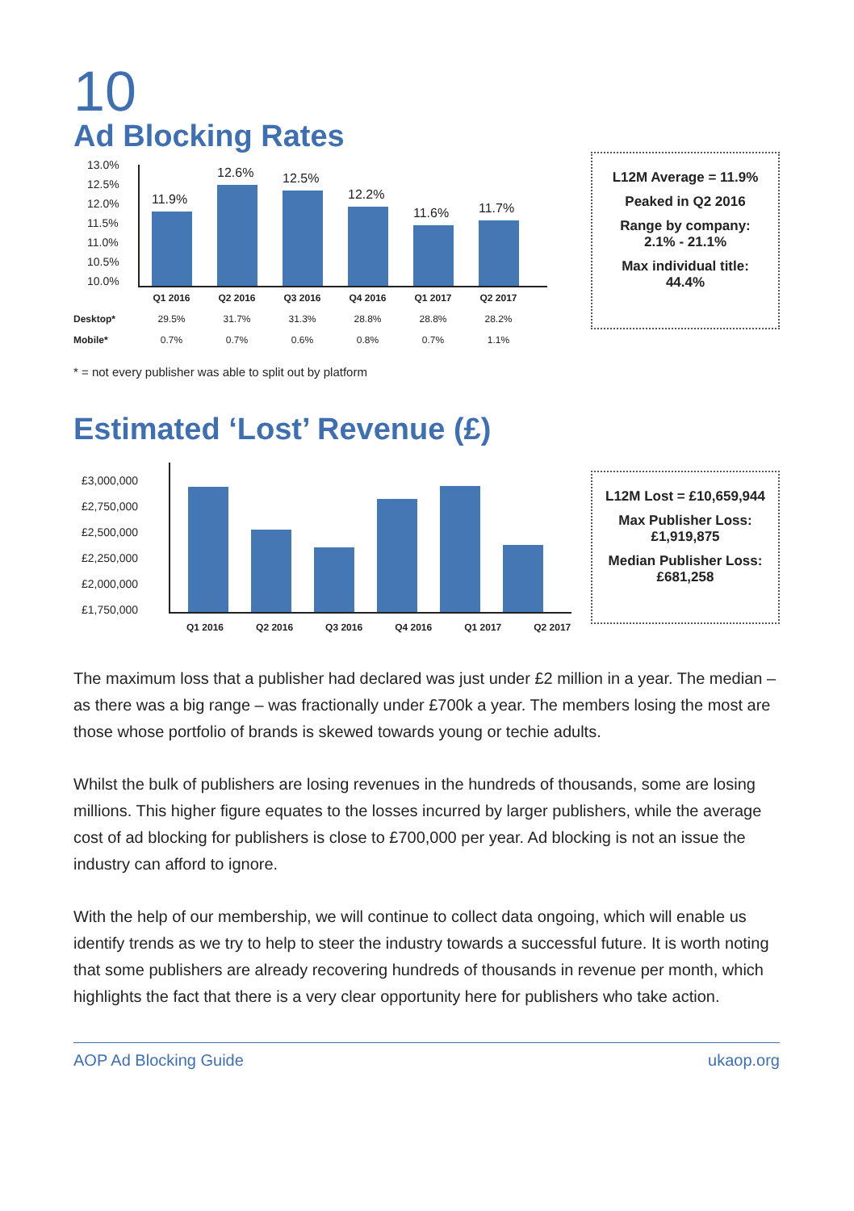10
Ad Blocking Rates
13.0%
12.5%
12.0%
11.5%
11.0%
10.5%
10.0%
11.9%
12.6%
12.5%
12.2%
11.6%
11.7%
| | Q1 2016 | Q2 2016 | Q3 2016 | Q4 2016 | Q1 2017 | Q2 2017 |
| --- | --- | --- | --- | --- | --- | --- |
| Desktop* | 29.5% | 31.7% | 31.3% | 28.8% | 28.8% | 28.2% |
| Mobile* | 0.7% | 0.7% | 0.6% | 0.8% | 0.7% | 1.1% |
* = not every publisher was able to split out by platform
L12M Average = 11.9%
Peaked in Q2 2016
Range by company:
2.1% - 21.1%
Max individual title:
44.4%
Estimated ‘Lost’ Revenue (£)
£3,000,000
£2,750,000
£2,500,000
£2,250,000
£2,000,000
£1,750,000
Q1 2016 Q2 2016 Q3 2016 Q4 2016 Q1 2017 Q2 2017
L12M Lost = £10,659,944
Max Publisher Loss:
£1,919,875
Median Publisher Loss:
£681,258
The maximum loss that a publisher had declared was just under £2 million in a year. The median – as there was a big range – was fractionally under £700k a year. The members losing the most are those whose portfolio of brands is skewed towards young or techie adults.
Whilst the bulk of publishers are losing revenues in the hundreds of thousands, some are losing millions. This higher figure equates to the losses incurred by larger publishers, while the average cost of ad blocking for publishers is close to £700,000 per year. Ad blocking is not an issue the industry can afford to ignore.
With the help of our membership, we will continue to collect data ongoing, which will enable us identify trends as we try to help to steer the industry towards a successful future. It is worth noting that some publishers are already recovering hundreds of thousands in revenue per month, which highlights the fact that there is a very clear opportunity here for publishers who take action.
AOP Ad Blocking Guide ukaop.org